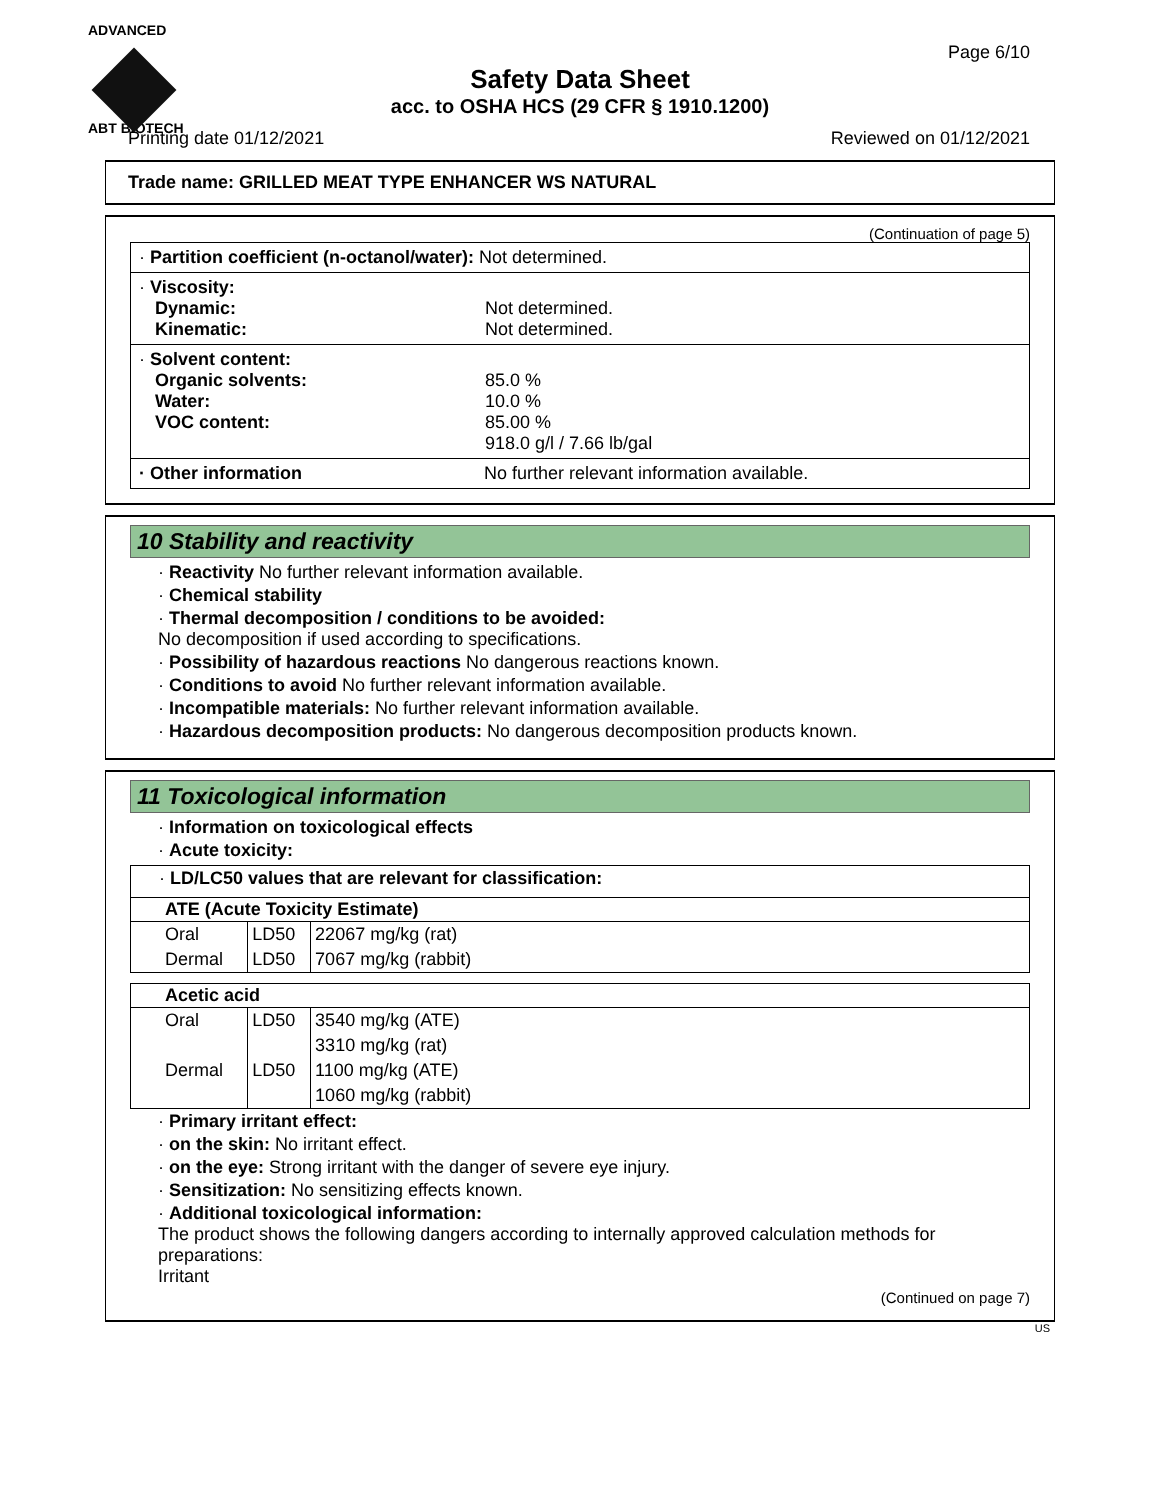ADVANCED
ABT BIOTECH
Page 6/10
Safety Data Sheet
acc. to OSHA HCS (29 CFR § 1910.1200)
Printing date 01/12/2021 Reviewed on 01/12/2021
Trade name: GRILLED MEAT TYPE ENHANCER WS NATURAL
(Continuation of page 5)
· Partition coefficient (n-octanol/water): Not determined.
· Viscosity:
Dynamic:
Kinematic: Not determined.
Not determined.
· Solvent content:
Organic solvents:
Water:
VOC content: 85.0 %
10.0 %
85.00 %
918.0 g/l / 7.66 lb/gal
· Other information No further relevant information available.
10 Stability and reactivity
· Reactivity No further relevant information available.
· Chemical stability
· Thermal decomposition / conditions to be avoided:
No decomposition if used according to specifications.
· Possibility of hazardous reactions No dangerous reactions known.
· Conditions to avoid No further relevant information available.
· Incompatible materials: No further relevant information available.
· Hazardous decomposition products: No dangerous decomposition products known.
11 Toxicological information
· Information on toxicological effects
· Acute toxicity:
· LD/LC50 values that are relevant for classification:
| ATE (Acute Toxicity Estimate) | | |
| --- | --- | --- |
| Oral | LD50 | 22067 mg/kg (rat) |
| Dermal | LD50 | 7067 mg/kg (rabbit) |
| Acetic acid | | |
| --- | --- | --- |
| Oral | LD50 | 3540 mg/kg (ATE) |
| | | 3310 mg/kg (rat) |
| Dermal | LD50 | 1100 mg/kg (ATE) |
| | | 1060 mg/kg (rabbit) |
· Primary irritant effect:
· on the skin: No irritant effect.
· on the eye: Strong irritant with the danger of severe eye injury.
· Sensitization: No sensitizing effects known.
· Additional toxicological information:
The product shows the following dangers according to internally approved calculation methods for preparations:
Irritant
(Continued on page 7)
US